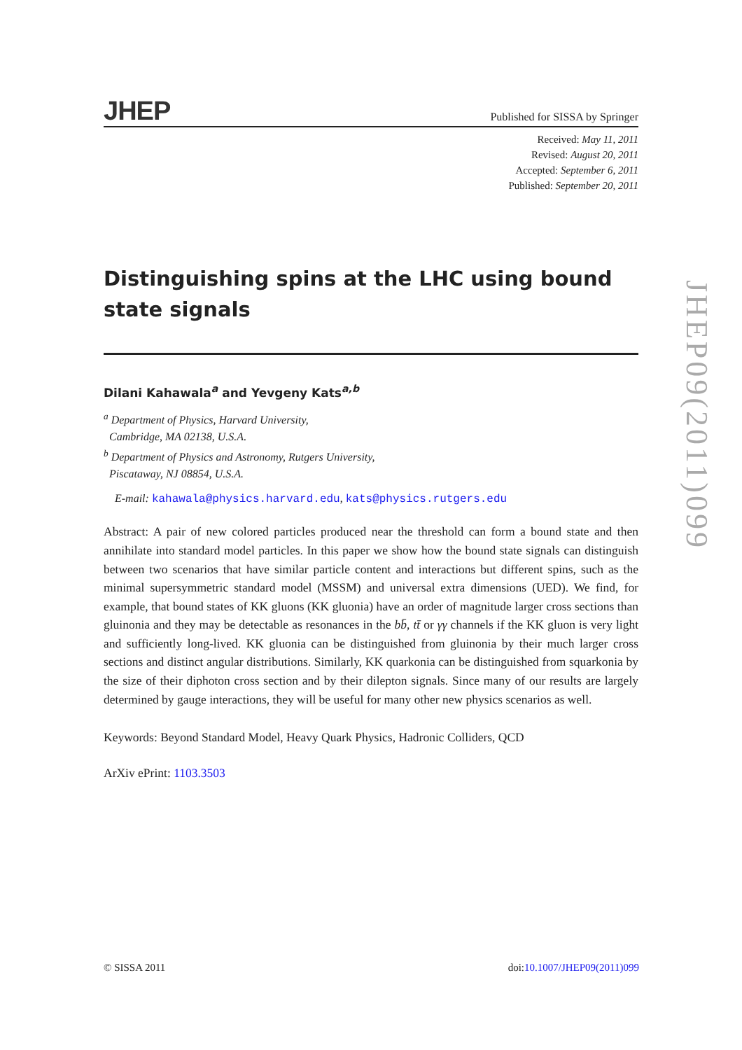JHEP Published for SISSA by Springer
Received: May 11, 2011
Revised: August 20, 2011
Accepted: September 6, 2011
Published: September 20, 2011
Distinguishing spins at the LHC using bound state signals
Dilani Kahawala<sup>a</sup> and Yevgeny Kats<sup>a,b</sup>
<sup>a</sup> Department of Physics, Harvard University,
Cambridge, MA 02138, U.S.A.
<sup>b</sup> Department of Physics and Astronomy, Rutgers University,
Piscataway, NJ 08854, U.S.A.
E-mail: kahawala@physics.harvard.edu, kats@physics.rutgers.edu
Abstract: A pair of new colored particles produced near the threshold can form a bound state and then annihilate into standard model particles. In this paper we show how the bound state signals can distinguish between two scenarios that have similar particle content and interactions but different spins, such as the minimal supersymmetric standard model (MSSM) and universal extra dimensions (UED). We find, for example, that bound states of KK gluons (KK gluonia) have an order of magnitude larger cross sections than gluinonia and they may be detectable as resonances in the bb̄, tt̄ or γγ channels if the KK gluon is very light and sufficiently long-lived. KK gluonia can be distinguished from gluinonia by their much larger cross sections and distinct angular distributions. Similarly, KK quarkonia can be distinguished from squarkonia by the size of their diphoton cross section and by their dilepton signals. Since many of our results are largely determined by gauge interactions, they will be useful for many other new physics scenarios as well.
Keywords: Beyond Standard Model, Heavy Quark Physics, Hadronic Colliders, QCD
ArXiv ePrint: 1103.3503
JHEP09(2011)099
© SISSA 2011 doi:10.1007/JHEP09(2011)099